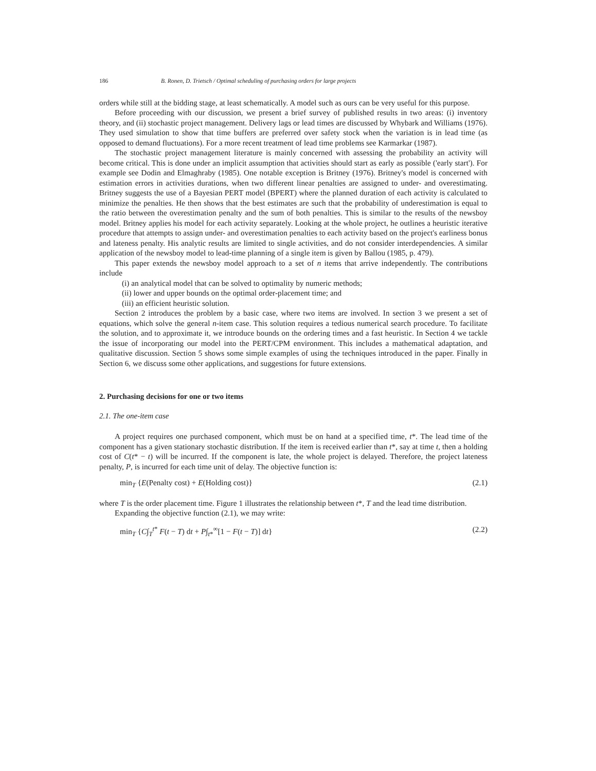186 B. Ronen, D. Trietsch / Optimal scheduling of purchasing orders for large projects
orders while still at the bidding stage, at least schematically. A model such as ours can be very useful for this purpose.
Before proceeding with our discussion, we present a brief survey of published results in two areas: (i) inventory theory, and (ii) stochastic project management. Delivery lags or lead times are discussed by Whybark and Williams (1976). They used simulation to show that time buffers are preferred over safety stock when the variation is in lead time (as opposed to demand fluctuations). For a more recent treatment of lead time problems see Karmarkar (1987).
The stochastic project management literature is mainly concerned with assessing the probability an activity will become critical. This is done under an implicit assumption that activities should start as early as possible ('early start'). For example see Dodin and Elmaghraby (1985). One notable exception is Britney (1976). Britney's model is concerned with estimation errors in activities durations, when two different linear penalties are assigned to under- and overestimating. Britney suggests the use of a Bayesian PERT model (BPERT) where the planned duration of each activity is calculated to minimize the penalties. He then shows that the best estimates are such that the probability of underestimation is equal to the ratio between the overestimation penalty and the sum of both penalties. This is similar to the results of the newsboy model. Britney applies his model for each activity separately. Looking at the whole project, he outlines a heuristic iterative procedure that attempts to assign under- and overestimation penalties to each activity based on the project's earliness bonus and lateness penalty. His analytic results are limited to single activities, and do not consider interdependencies. A similar application of the newsboy model to lead-time planning of a single item is given by Ballou (1985, p. 479).
This paper extends the newsboy model approach to a set of n items that arrive independently. The contributions include
(i) an analytical model that can be solved to optimality by numeric methods;
(ii) lower and upper bounds on the optimal order-placement time; and
(iii) an efficient heuristic solution.
Section 2 introduces the problem by a basic case, where two items are involved. In section 3 we present a set of equations, which solve the general n-item case. This solution requires a tedious numerical search procedure. To facilitate the solution, and to approximate it, we introduce bounds on the ordering times and a fast heuristic. In Section 4 we tackle the issue of incorporating our model into the PERT/CPM environment. This includes a mathematical adaptation, and qualitative discussion. Section 5 shows some simple examples of using the techniques introduced in the paper. Finally in Section 6, we discuss some other applications, and suggestions for future extensions.
2. Purchasing decisions for one or two items
2.1. The one-item case
A project requires one purchased component, which must be on hand at a specified time, t*. The lead time of the component has a given stationary stochastic distribution. If the item is received earlier than t*, say at time t, then a holding cost of C(t* − t) will be incurred. If the component is late, the whole project is delayed. Therefore, the project lateness penalty, P, is incurred for each time unit of delay. The objective function is:
min<sub>T</sub> {E(Penalty cost) + E(Holding cost)} (2.1)
where T is the order placement time. Figure 1 illustrates the relationship between t*, T and the lead time distribution.
Expanding the objective function (2.1), we may write:
min<sub>T</sub> {C∫<sub>T</sub><sup>t*</sup> F(t − T) dt + P∫<sub>t*</sub><sup>∞</sup>[1 − F(t − T)] dt} (2.2)